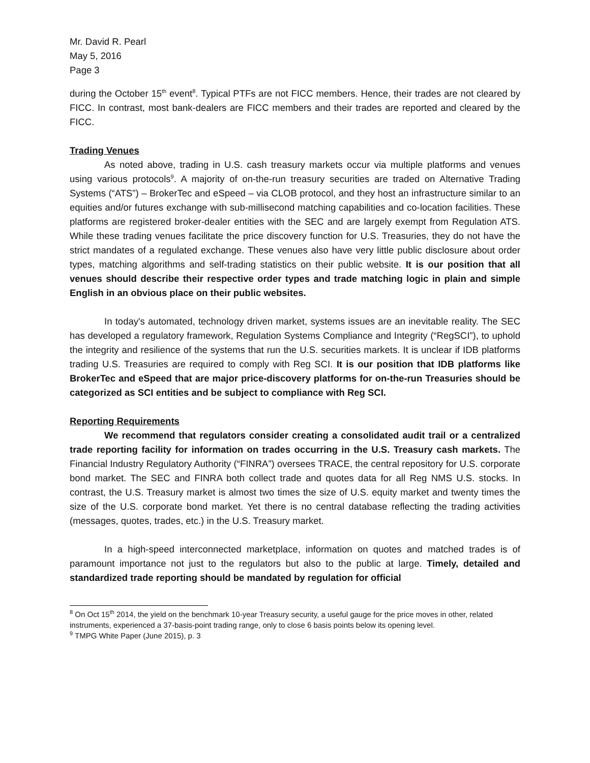Mr. David R. Pearl
May 5, 2016
Page 3
during the October 15<sup>th</sup> event<sup>8</sup>. Typical PTFs are not FICC members. Hence, their trades are not cleared by FICC. In contrast, most bank-dealers are FICC members and their trades are reported and cleared by the FICC.
Trading Venues
As noted above, trading in U.S. cash treasury markets occur via multiple platforms and venues using various protocols<sup>9</sup>. A majority of on-the-run treasury securities are traded on Alternative Trading Systems (“ATS”) – BrokerTec and eSpeed – via CLOB protocol, and they host an infrastructure similar to an equities and/or futures exchange with sub-millisecond matching capabilities and co-location facilities. These platforms are registered broker-dealer entities with the SEC and are largely exempt from Regulation ATS. While these trading venues facilitate the price discovery function for U.S. Treasuries, they do not have the strict mandates of a regulated exchange. These venues also have very little public disclosure about order types, matching algorithms and self-trading statistics on their public website. It is our position that all venues should describe their respective order types and trade matching logic in plain and simple English in an obvious place on their public websites.
In today's automated, technology driven market, systems issues are an inevitable reality. The SEC has developed a regulatory framework, Regulation Systems Compliance and Integrity (“RegSCI”), to uphold the integrity and resilience of the systems that run the U.S. securities markets. It is unclear if IDB platforms trading U.S. Treasuries are required to comply with Reg SCI. It is our position that IDB platforms like BrokerTec and eSpeed that are major price-discovery platforms for on-the-run Treasuries should be categorized as SCI entities and be subject to compliance with Reg SCI.
Reporting Requirements
We recommend that regulators consider creating a consolidated audit trail or a centralized trade reporting facility for information on trades occurring in the U.S. Treasury cash markets. The Financial Industry Regulatory Authority (“FINRA”) oversees TRACE, the central repository for U.S. corporate bond market. The SEC and FINRA both collect trade and quotes data for all Reg NMS U.S. stocks. In contrast, the U.S. Treasury market is almost two times the size of U.S. equity market and twenty times the size of the U.S. corporate bond market. Yet there is no central database reflecting the trading activities (messages, quotes, trades, etc.) in the U.S. Treasury market.
In a high-speed interconnected marketplace, information on quotes and matched trades is of paramount importance not just to the regulators but also to the public at large. Timely, detailed and standardized trade reporting should be mandated by regulation for official
<sup>8</sup> On Oct 15<sup>th</sup> 2014, the yield on the benchmark 10-year Treasury security, a useful gauge for the price moves in other, related instruments, experienced a 37-basis-point trading range, only to close 6 basis points below its opening level.
<sup>9</sup> TMPG White Paper (June 2015), p. 3